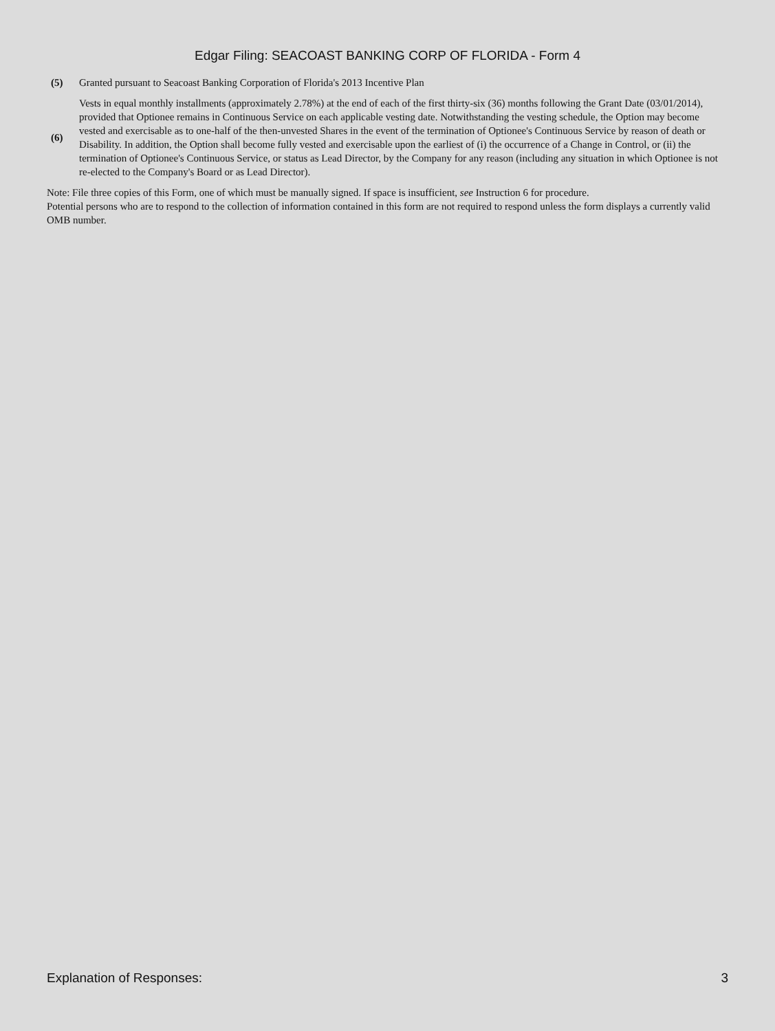Edgar Filing: SEACOAST BANKING CORP OF FLORIDA - Form 4
| (5) | Granted pursuant to Seacoast Banking Corporation of Florida's 2013 Incentive Plan |
| (6) | Vests in equal monthly installments (approximately 2.78%) at the end of each of the first thirty-six (36) months following the Grant Date (03/01/2014), provided that Optionee remains in Continuous Service on each applicable vesting date. Notwithstanding the vesting schedule, the Option may become vested and exercisable as to one-half of the then-unvested Shares in the event of the termination of Optionee's Continuous Service by reason of death or Disability. In addition, the Option shall become fully vested and exercisable upon the earliest of (i) the occurrence of a Change in Control, or (ii) the termination of Optionee's Continuous Service, or status as Lead Director, by the Company for any reason (including any situation in which Optionee is not re-elected to the Company's Board or as Lead Director). |
Note: File three copies of this Form, one of which must be manually signed. If space is insufficient, see Instruction 6 for procedure.
Potential persons who are to respond to the collection of information contained in this form are not required to respond unless the form displays a currently valid OMB number.
Explanation of Responses: 3